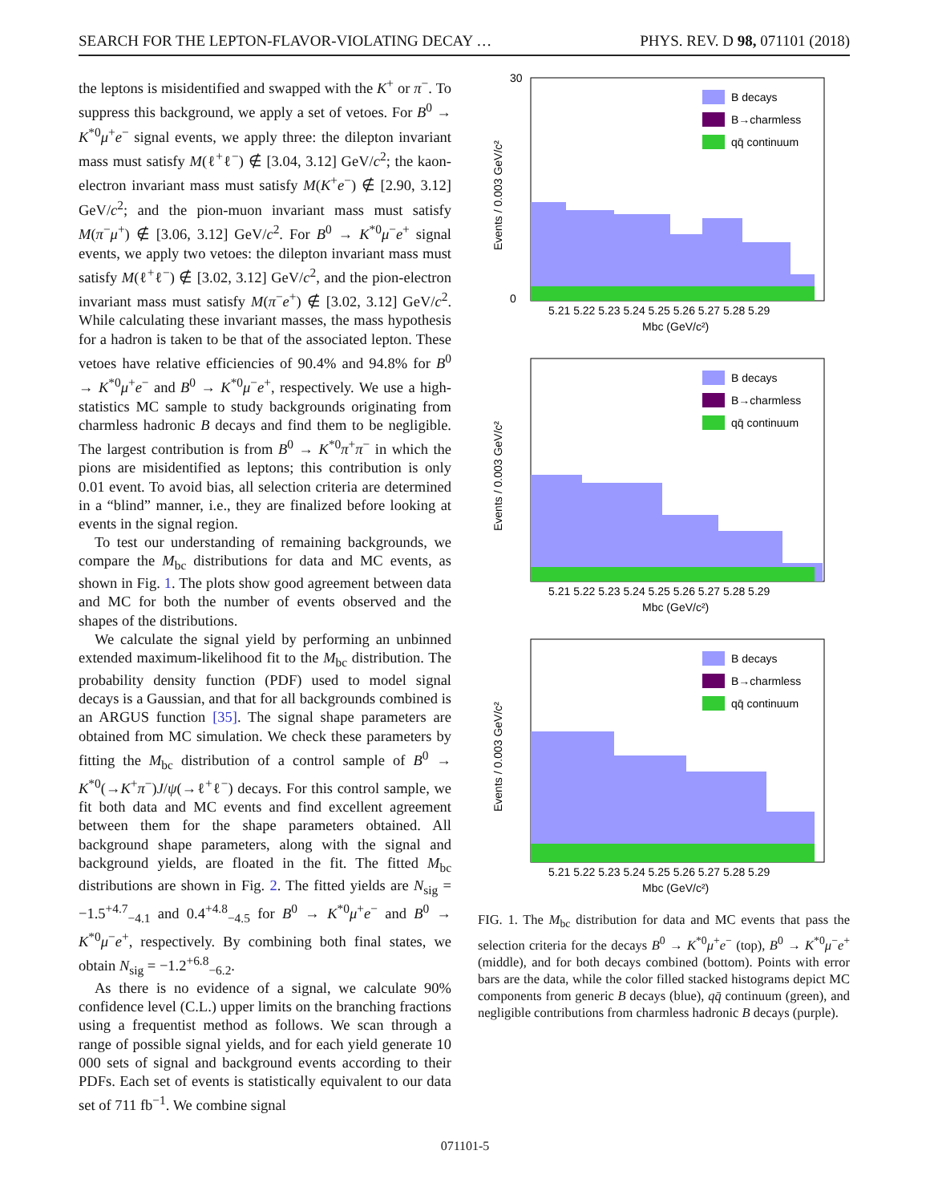SEARCH FOR THE LEPTON-FLAVOR-VIOLATING DECAY … PHYS. REV. D 98, 071101 (2018)
the leptons is misidentified and swapped with the K<sup>+</sup> or π<sup>−</sup>. To suppress this background, we apply a set of vetoes. For B<sup>0</sup> → K<sup>*0</sup>μ<sup>+</sup>e<sup>−</sup> signal events, we apply three: the dilepton invariant mass must satisfy M(ℓ<sup>+</sup>ℓ<sup>−</sup>) ∉ [3.04, 3.12] GeV/c<sup>2</sup>; the kaon-electron invariant mass must satisfy M(K<sup>+</sup>e<sup>−</sup>) ∉ [2.90, 3.12] GeV/c<sup>2</sup>; and the pion-muon invariant mass must satisfy M(π<sup>−</sup>μ<sup>+</sup>) ∉ [3.06, 3.12] GeV/c<sup>2</sup>. For B<sup>0</sup> → K<sup>*0</sup>μ<sup>−</sup>e<sup>+</sup> signal events, we apply two vetoes: the dilepton invariant mass must satisfy M(ℓ<sup>+</sup>ℓ<sup>−</sup>) ∉ [3.02, 3.12] GeV/c<sup>2</sup>, and the pion-electron invariant mass must satisfy M(π<sup>−</sup>e<sup>+</sup>) ∉ [3.02, 3.12] GeV/c<sup>2</sup>. While calculating these invariant masses, the mass hypothesis for a hadron is taken to be that of the associated lepton. These vetoes have relative efficiencies of 90.4% and 94.8% for B<sup>0</sup> → K<sup>*0</sup>μ<sup>+</sup>e<sup>−</sup> and B<sup>0</sup> → K<sup>*0</sup>μ<sup>−</sup>e<sup>+</sup>, respectively. We use a high-statistics MC sample to study backgrounds originating from charmless hadronic B decays and find them to be negligible. The largest contribution is from B<sup>0</sup> → K<sup>*0</sup>π<sup>+</sup>π<sup>−</sup> in which the pions are misidentified as leptons; this contribution is only 0.01 event. To avoid bias, all selection criteria are determined in a “blind” manner, i.e., they are finalized before looking at events in the signal region.
To test our understanding of remaining backgrounds, we compare the M<sub>bc</sub> distributions for data and MC events, as shown in Fig. 1. The plots show good agreement between data and MC for both the number of events observed and the shapes of the distributions.
We calculate the signal yield by performing an unbinned extended maximum-likelihood fit to the M<sub>bc</sub> distribution. The probability density function (PDF) used to model signal decays is a Gaussian, and that for all backgrounds combined is an ARGUS function [35]. The signal shape parameters are obtained from MC simulation. We check these parameters by fitting the M<sub>bc</sub> distribution of a control sample of B<sup>0</sup> → K<sup>*0</sup>(→K<sup>+</sup>π<sup>−</sup>)J/ψ(→ℓ<sup>+</sup>ℓ<sup>−</sup>) decays. For this control sample, we fit both data and MC events and find excellent agreement between them for the shape parameters obtained. All background shape parameters, along with the signal and background yields, are floated in the fit. The fitted M<sub>bc</sub> distributions are shown in Fig. 2. The fitted yields are N<sub>sig</sub> = −1.5<sup>+4.7</sup><sub>−4.1</sub> and 0.4<sup>+4.8</sup><sub>−4.5</sub> for B<sup>0</sup> → K<sup>*0</sup>μ<sup>+</sup>e<sup>−</sup> and B<sup>0</sup> → K<sup>*0</sup>μ<sup>−</sup>e<sup>+</sup>, respectively. By combining both final states, we obtain N<sub>sig</sub> = −1.2<sup>+6.8</sup><sub>−6.2</sub>.
As there is no evidence of a signal, we calculate 90% confidence level (C.L.) upper limits on the branching fractions using a frequentist method as follows. We scan through a range of possible signal yields, and for each yield generate 10 000 sets of signal and background events according to their PDFs. Each set of events is statistically equivalent to our data set of 711 fb<sup>−1</sup>. We combine signal
B decays
B→charmless
qq̄ continuum
30
0
5.21 5.22 5.23 5.24 5.25 5.26 5.27 5.28 5.29
Mbc (GeV/c²)
Events / 0.003 GeV/c²
B decays
B→charmless
qq̄ continuum
5.21 5.22 5.23 5.24 5.25 5.26 5.27 5.28 5.29
Mbc (GeV/c²)
Events / 0.003 GeV/c²
B decays
B→charmless
qq̄ continuum
5.21 5.22 5.23 5.24 5.25 5.26 5.27 5.28 5.29
Mbc (GeV/c²)
Events / 0.003 GeV/c²
FIG. 1. The M<sub>bc</sub> distribution for data and MC events that pass the selection criteria for the decays B<sup>0</sup> → K<sup>*0</sup>μ<sup>+</sup>e<sup>−</sup> (top), B<sup>0</sup> → K<sup>*0</sup>μ<sup>−</sup>e<sup>+</sup> (middle), and for both decays combined (bottom). Points with error bars are the data, while the color filled stacked histograms depict MC components from generic B decays (blue), qq̄ continuum (green), and negligible contributions from charmless hadronic B decays (purple).
071101-5